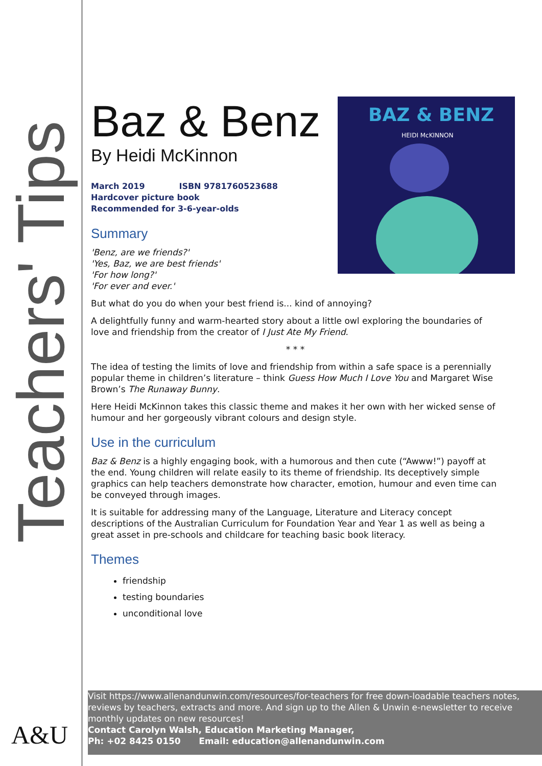Teachers' Tips
A&U
BAZ & BENZ
HEIDI McKINNON
Baz & Benz
By Heidi McKinnon
March 2019 ISBN 9781760523688
Hardcover picture book
Recommended for 3-6-year-olds
Summary
'Benz, are we friends?'
'Yes, Baz, we are best friends'
'For how long?'
'For ever and ever.'
But what do you do when your best friend is... kind of annoying?
A delightfully funny and warm-hearted story about a little owl exploring the boundaries of love and friendship from the creator of I Just Ate My Friend.
* * *
The idea of testing the limits of love and friendship from within a safe space is a perennially popular theme in children’s literature – think Guess How Much I Love You and Margaret Wise Brown’s The Runaway Bunny.
Here Heidi McKinnon takes this classic theme and makes it her own with her wicked sense of humour and her gorgeously vibrant colours and design style.
Use in the curriculum
Baz & Benz is a highly engaging book, with a humorous and then cute (“Awww!”) payoff at the end. Young children will relate easily to its theme of friendship. Its deceptively simple graphics can help teachers demonstrate how character, emotion, humour and even time can be conveyed through images.
It is suitable for addressing many of the Language, Literature and Literacy concept descriptions of the Australian Curriculum for Foundation Year and Year 1 as well as being a great asset in pre-schools and childcare for teaching basic book literacy.
Themes
friendship
testing boundaries
unconditional love
Visit https://www.allenandunwin.com/resources/for-teachers for free down-loadable teachers notes, reviews by teachers, extracts and more. And sign up to the Allen & Unwin e-newsletter to receive monthly updates on new resources!
Contact Carolyn Walsh, Education Marketing Manager,
Ph: +02 8425 0150 Email: education@allenandunwin.com